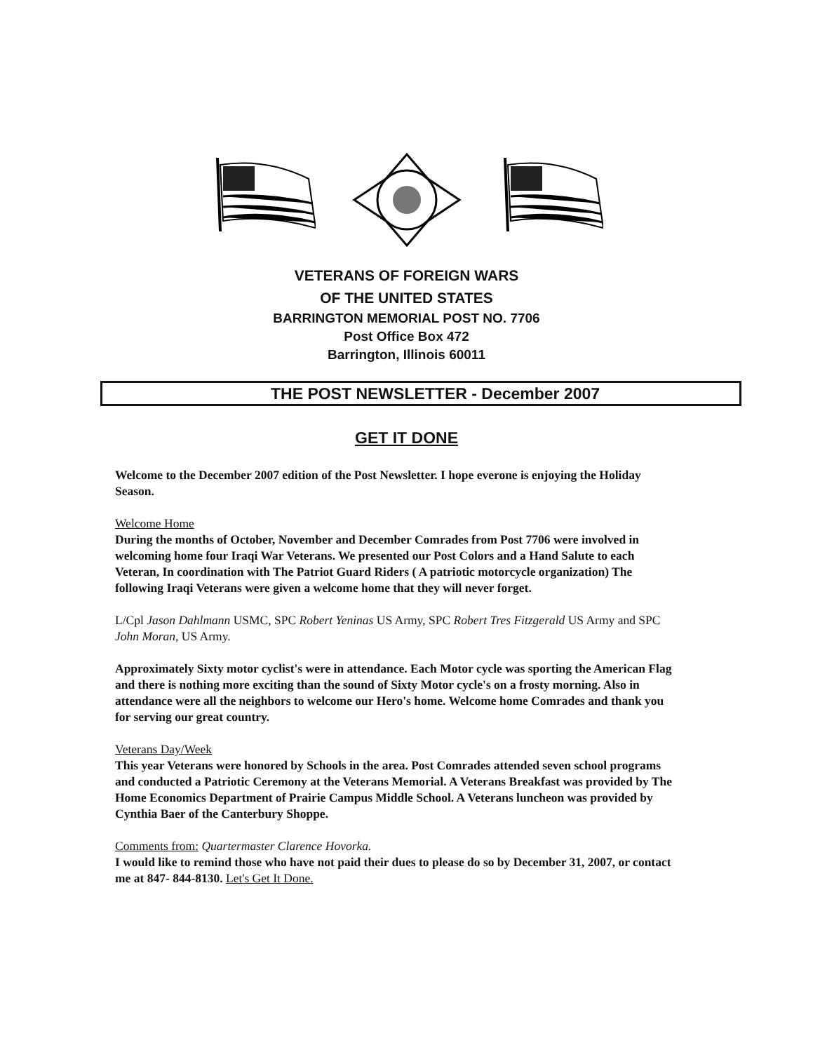VETERANS OF FOREIGN WARS
OF THE UNITED STATES
BARRINGTON MEMORIAL POST NO. 7706
Post Office Box 472
Barrington, Illinois 60011
THE POST NEWSLETTER - December 2007
GET IT DONE
Welcome to the December 2007 edition of the Post Newsletter. I hope everone is enjoying the Holiday Season.
Welcome Home
During the months of October, November and December Comrades from Post 7706 were involved in welcoming home four Iraqi War Veterans. We presented our Post Colors and a Hand Salute to each Veteran, In coordination with The Patriot Guard Riders ( A patriotic motorcycle organization) The following Iraqi Veterans were given a welcome home that they will never forget.
L/Cpl Jason Dahlmann USMC, SPC Robert Yeninas US Army, SPC Robert Tres Fitzgerald US Army and SPC John Moran, US Army.
Approximately Sixty motor cyclist's were in attendance. Each Motor cycle was sporting the American Flag and there is nothing more exciting than the sound of Sixty Motor cycle's on a frosty morning. Also in attendance were all the neighbors to welcome our Hero's home. Welcome home Comrades and thank you for serving our great country.
Veterans Day/Week
This year Veterans were honored by Schools in the area. Post Comrades attended seven school programs and conducted a Patriotic Ceremony at the Veterans Memorial. A Veterans Breakfast was provided by The Home Economics Department of Prairie Campus Middle School. A Veterans luncheon was provided by Cynthia Baer of the Canterbury Shoppe.
Comments from: Quartermaster Clarence Hovorka.
I would like to remind those who have not paid their dues to please do so by December 31, 2007, or contact me at 847- 844-8130. Let's Get It Done.